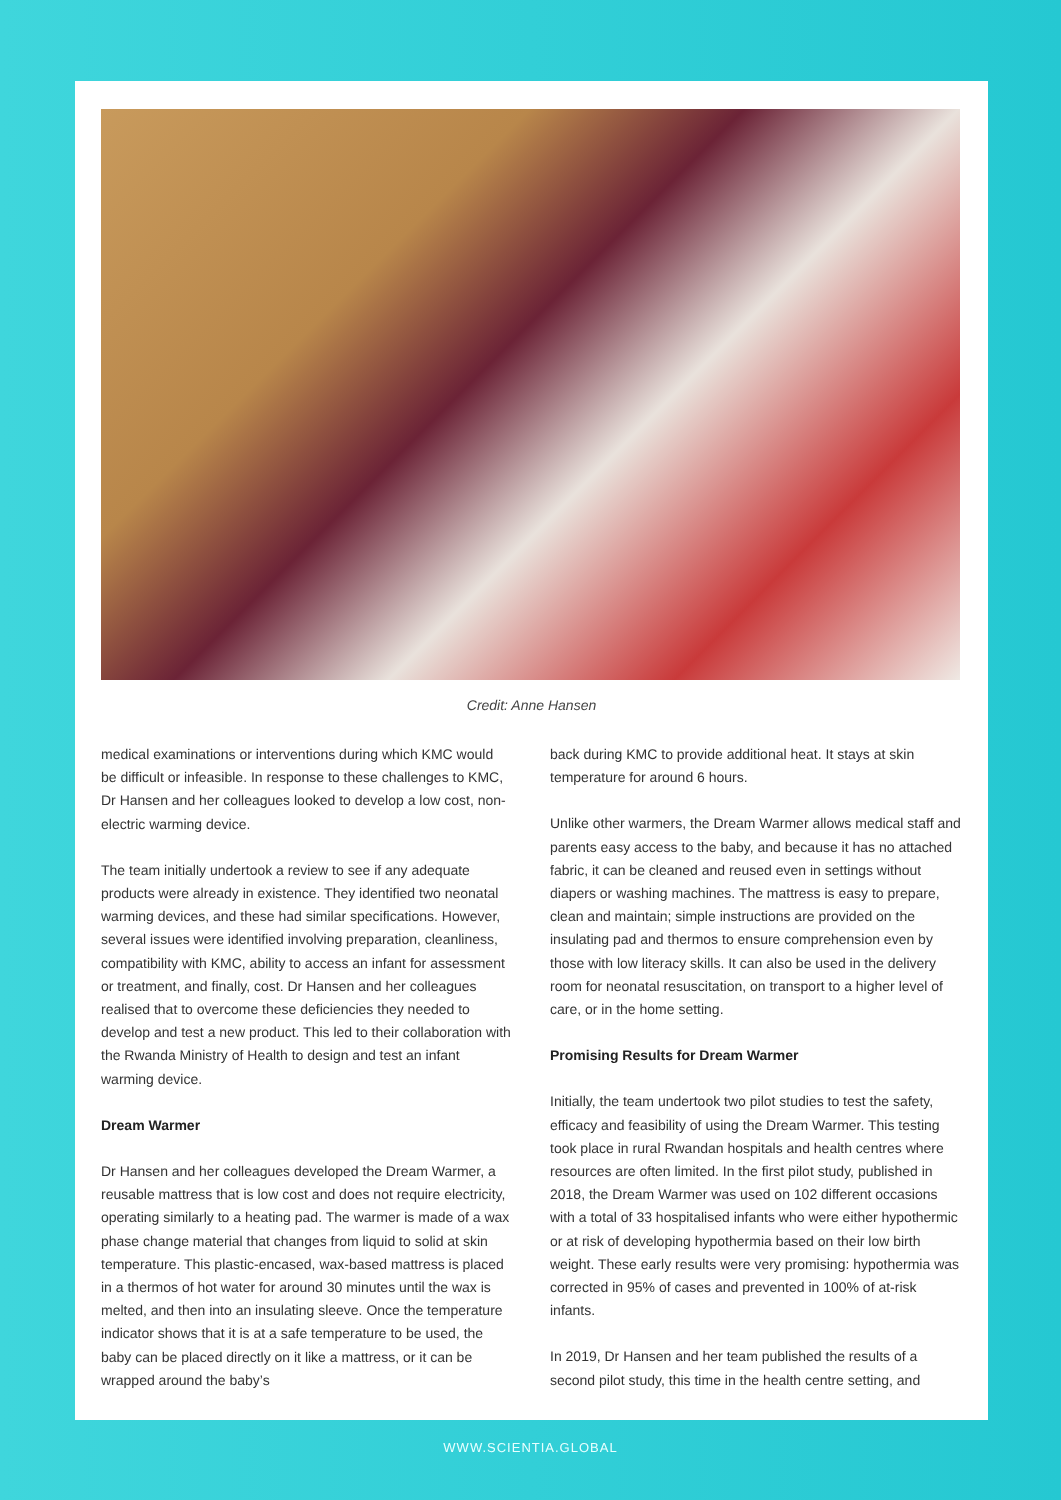Credit: Anne Hansen
medical examinations or interventions during which KMC would be difficult or infeasible. In response to these challenges to KMC, Dr Hansen and her colleagues looked to develop a low cost, non-electric warming device.
The team initially undertook a review to see if any adequate products were already in existence. They identified two neonatal warming devices, and these had similar specifications. However, several issues were identified involving preparation, cleanliness, compatibility with KMC, ability to access an infant for assessment or treatment, and finally, cost. Dr Hansen and her colleagues realised that to overcome these deficiencies they needed to develop and test a new product. This led to their collaboration with the Rwanda Ministry of Health to design and test an infant warming device.
Dream Warmer
Dr Hansen and her colleagues developed the Dream Warmer, a reusable mattress that is low cost and does not require electricity, operating similarly to a heating pad. The warmer is made of a wax phase change material that changes from liquid to solid at skin temperature. This plastic-encased, wax-based mattress is placed in a thermos of hot water for around 30 minutes until the wax is melted, and then into an insulating sleeve. Once the temperature indicator shows that it is at a safe temperature to be used, the baby can be placed directly on it like a mattress, or it can be wrapped around the baby’s
back during KMC to provide additional heat. It stays at skin temperature for around 6 hours.
Unlike other warmers, the Dream Warmer allows medical staff and parents easy access to the baby, and because it has no attached fabric, it can be cleaned and reused even in settings without diapers or washing machines. The mattress is easy to prepare, clean and maintain; simple instructions are provided on the insulating pad and thermos to ensure comprehension even by those with low literacy skills. It can also be used in the delivery room for neonatal resuscitation, on transport to a higher level of care, or in the home setting.
Promising Results for Dream Warmer
Initially, the team undertook two pilot studies to test the safety, efficacy and feasibility of using the Dream Warmer. This testing took place in rural Rwandan hospitals and health centres where resources are often limited. In the first pilot study, published in 2018, the Dream Warmer was used on 102 different occasions with a total of 33 hospitalised infants who were either hypothermic or at risk of developing hypothermia based on their low birth weight. These early results were very promising: hypothermia was corrected in 95% of cases and prevented in 100% of at-risk infants.
In 2019, Dr Hansen and her team published the results of a second pilot study, this time in the health centre setting, and
WWW.SCIENTIA.GLOBAL